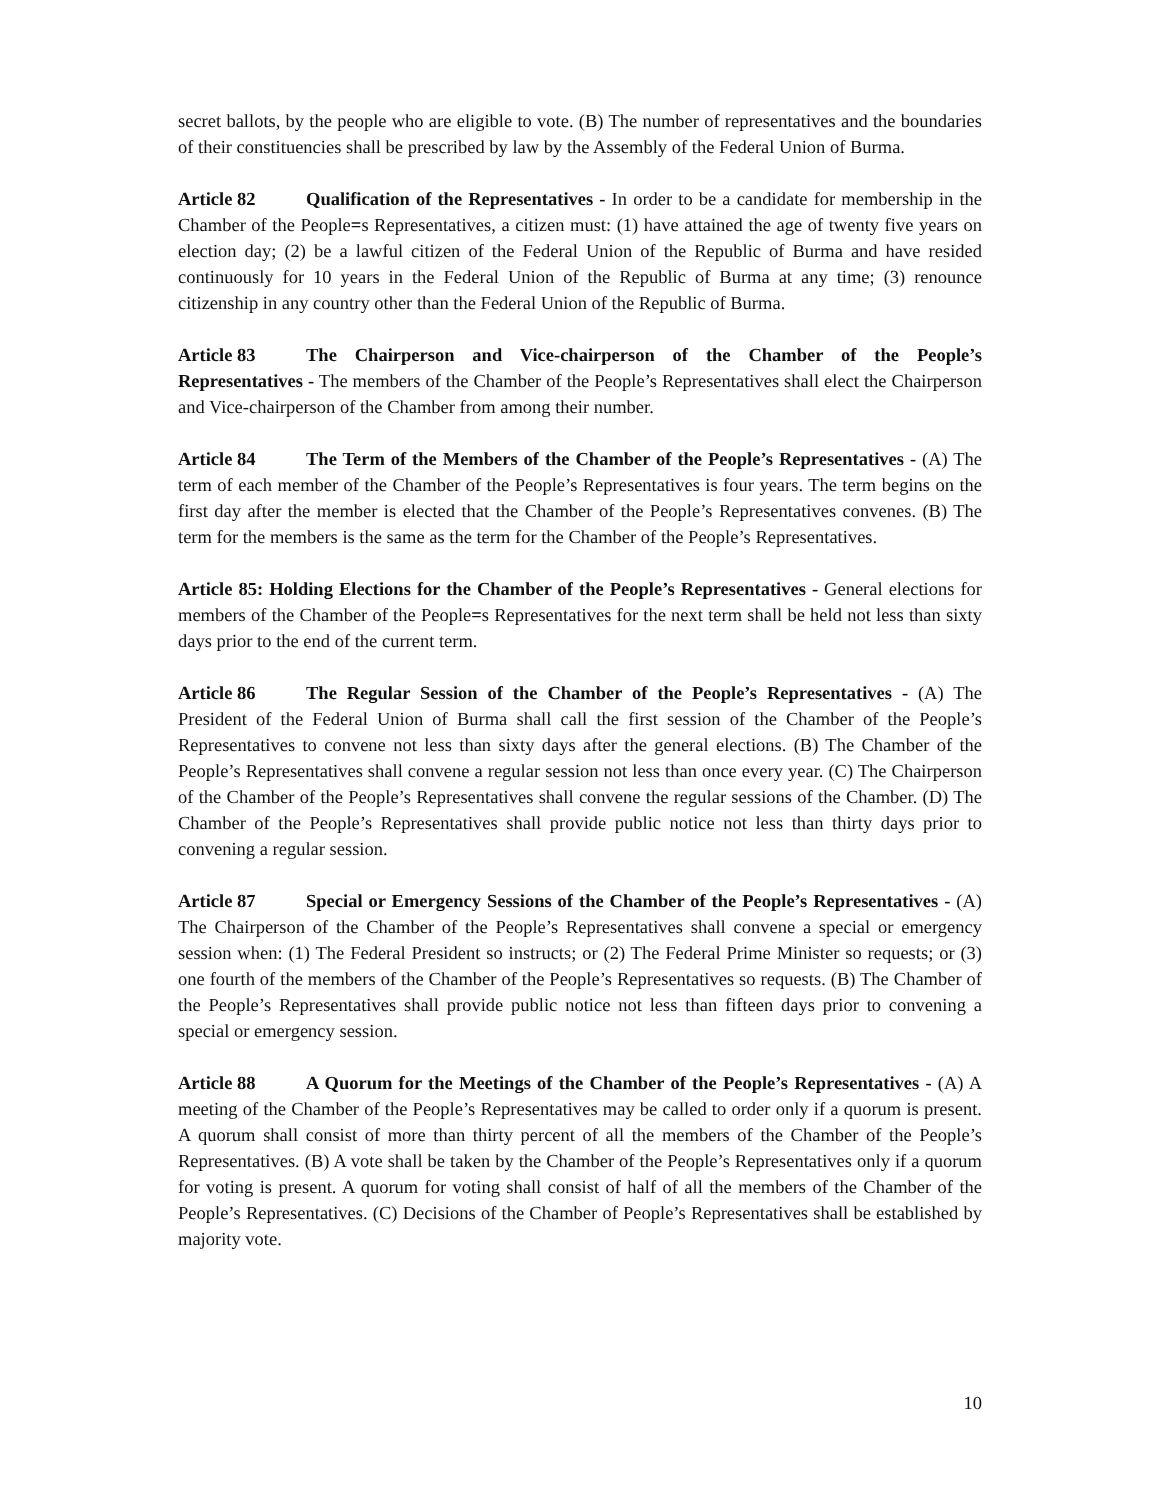secret ballots, by the people who are eligible to vote. (B) The number of representatives and the boundaries of their constituencies shall be prescribed by law by the Assembly of the Federal Union of Burma.
Article 82 Qualification of the Representatives - In order to be a candidate for membership in the Chamber of the People=s Representatives, a citizen must: (1) have attained the age of twenty five years on election day; (2) be a lawful citizen of the Federal Union of the Republic of Burma and have resided continuously for 10 years in the Federal Union of the Republic of Burma at any time; (3) renounce citizenship in any country other than the Federal Union of the Republic of Burma.
Article 83 The Chairperson and Vice-chairperson of the Chamber of the People’s Representatives - The members of the Chamber of the People’s Representatives shall elect the Chairperson and Vice-chairperson of the Chamber from among their number.
Article 84 The Term of the Members of the Chamber of the People’s Representatives - (A) The term of each member of the Chamber of the People’s Representatives is four years. The term begins on the first day after the member is elected that the Chamber of the People’s Representatives convenes. (B) The term for the members is the same as the term for the Chamber of the People’s Representatives.
Article 85: Holding Elections for the Chamber of the People’s Representatives - General elections for members of the Chamber of the People=s Representatives for the next term shall be held not less than sixty days prior to the end of the current term.
Article 86 The Regular Session of the Chamber of the People’s Representatives - (A) The President of the Federal Union of Burma shall call the first session of the Chamber of the People’s Representatives to convene not less than sixty days after the general elections. (B) The Chamber of the People’s Representatives shall convene a regular session not less than once every year. (C) The Chairperson of the Chamber of the People’s Representatives shall convene the regular sessions of the Chamber. (D) The Chamber of the People’s Representatives shall provide public notice not less than thirty days prior to convening a regular session.
Article 87 Special or Emergency Sessions of the Chamber of the People’s Representatives - (A) The Chairperson of the Chamber of the People’s Representatives shall convene a special or emergency session when: (1) The Federal President so instructs; or (2) The Federal Prime Minister so requests; or (3) one fourth of the members of the Chamber of the People’s Representatives so requests. (B) The Chamber of the People’s Representatives shall provide public notice not less than fifteen days prior to convening a special or emergency session.
Article 88 A Quorum for the Meetings of the Chamber of the People’s Representatives - (A) A meeting of the Chamber of the People’s Representatives may be called to order only if a quorum is present. A quorum shall consist of more than thirty percent of all the members of the Chamber of the People’s Representatives. (B) A vote shall be taken by the Chamber of the People’s Representatives only if a quorum for voting is present. A quorum for voting shall consist of half of all the members of the Chamber of the People’s Representatives. (C) Decisions of the Chamber of People’s Representatives shall be established by majority vote.
10